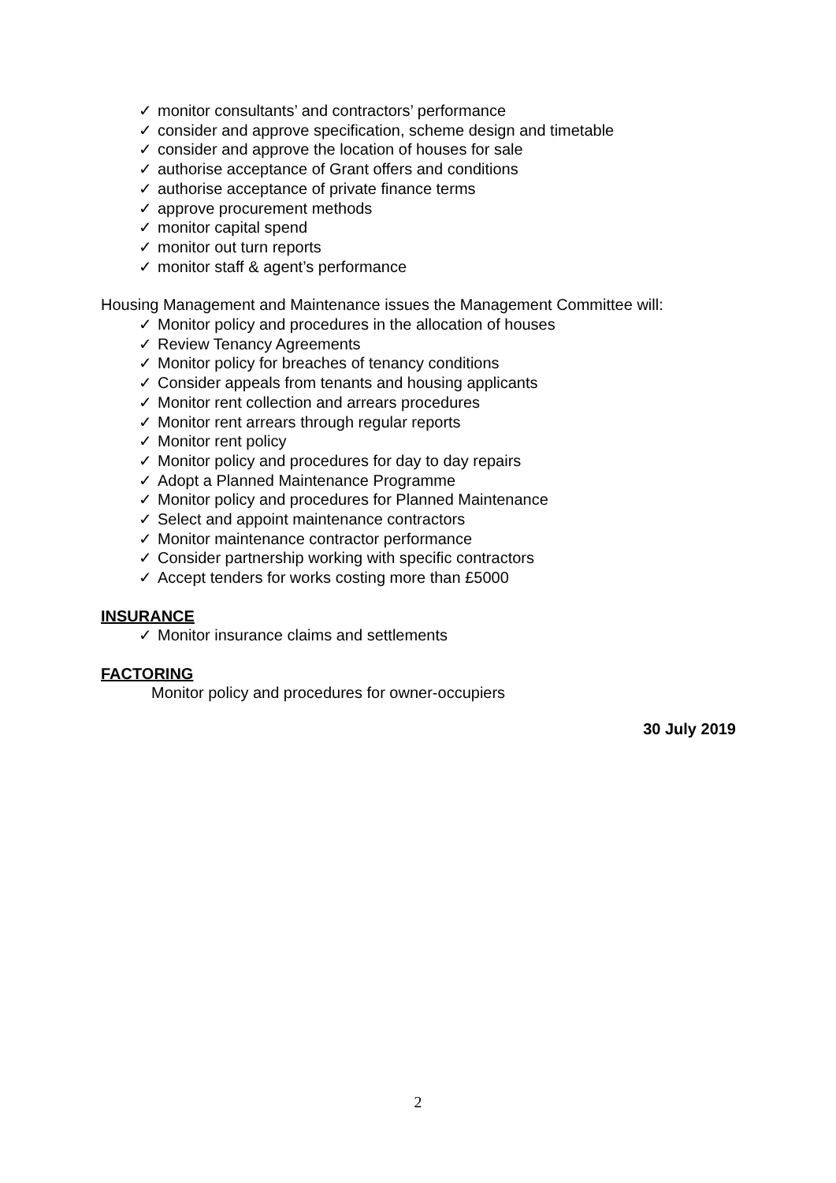✓ monitor consultants’ and contractors’ performance
✓ consider and approve specification, scheme design and timetable
✓ consider and approve the location of houses for sale
✓ authorise acceptance of Grant offers and conditions
✓ authorise acceptance of private finance terms
✓ approve procurement methods
✓ monitor capital spend
✓ monitor out turn reports
✓ monitor staff & agent’s performance
Housing Management and Maintenance issues the Management Committee will:
✓ Monitor policy and procedures in the allocation of houses
✓ Review Tenancy Agreements
✓ Monitor policy for breaches of tenancy conditions
✓ Consider appeals from tenants and housing applicants
✓ Monitor rent collection and arrears procedures
✓ Monitor rent arrears through regular reports
✓ Monitor rent policy
✓ Monitor policy and procedures for day to day repairs
✓ Adopt a Planned Maintenance Programme
✓ Monitor policy and procedures for Planned Maintenance
✓ Select and appoint maintenance contractors
✓ Monitor maintenance contractor performance
✓ Consider partnership working with specific contractors
✓ Accept tenders for works costing more than £5000
INSURANCE
✓ Monitor insurance claims and settlements
FACTORING
Monitor policy and procedures for owner-occupiers
30 July 2019
2